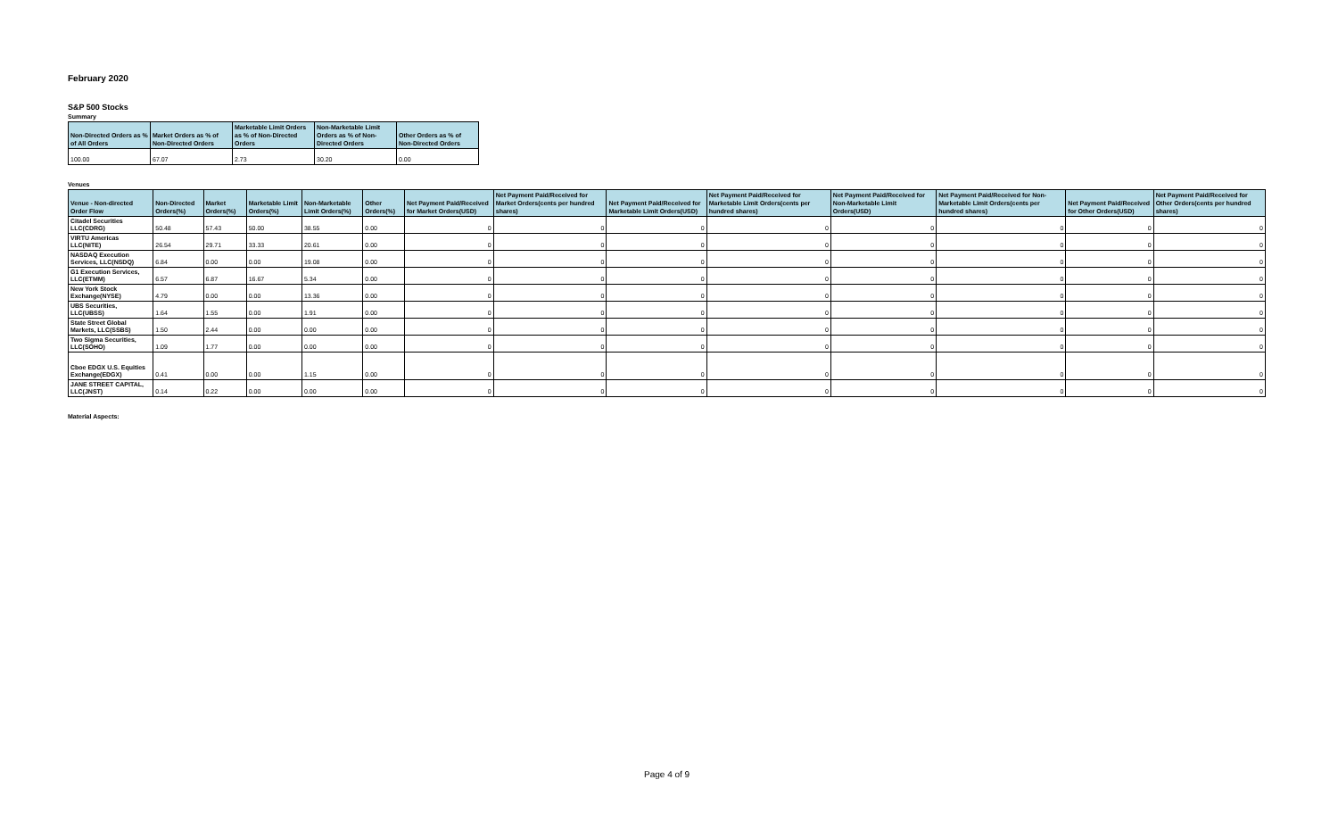February 2020
S&P 500 Stocks
Summary
| Non-Directed Orders as % of All Orders | Market Orders as % of Non-Directed Orders | Marketable Limit Orders as % of Non-Directed Orders | Non-Marketable Limit Orders as % of Non-Directed Orders | Other Orders as % of Non-Directed Orders |
| --- | --- | --- | --- | --- |
| 100.00 | 67.07 | 2.73 | 30.20 | 0.00 |
Venues
| Venue - Non-directed Order Flow | Non-Directed Orders(%) | Market Orders(%) | Marketable Limit Orders(%) | Non-Marketable Limit Orders(%) | Other Orders(%) | Net Payment Paid/Received for Market Orders(USD) | Net Payment Paid/Received for Market Orders(cents per hundred shares) | Net Payment Paid/Received for Marketable Limit Orders(USD) | Net Payment Paid/Received for Marketable Limit Orders(cents per hundred shares) | Net Payment Paid/Received for Non-Marketable Limit Orders(USD) | Net Payment Paid/Received for Non-Marketable Limit Orders(cents per hundred shares) | Net Payment Paid/Received for Other Orders(USD) | Net Payment Paid/Received for Other Orders(cents per hundred shares) |
| --- | --- | --- | --- | --- | --- | --- | --- | --- | --- | --- | --- | --- | --- |
| Citadel Securities LLC(CDRG) | 50.48 | 57.43 | 50.00 | 38.55 | 0.00 | 0 | 0 | 0 | 0 | 0 | 0 | 0 | 0 |
| VIRTU Americas LLC(NITE) | 26.54 | 29.71 | 33.33 | 20.61 | 0.00 | 0 | 0 | 0 | 0 | 0 | 0 | 0 | 0 |
| NASDAQ Execution Services, LLC(NSDQ) | 6.84 | 0.00 | 0.00 | 19.08 | 0.00 | 0 | 0 | 0 | 0 | 0 | 0 | 0 | 0 |
| G1 Execution Services, LLC(ETMM) | 6.57 | 6.87 | 16.67 | 5.34 | 0.00 | 0 | 0 | 0 | 0 | 0 | 0 | 0 | 0 |
| New York Stock Exchange(NYSE) | 4.79 | 0.00 | 0.00 | 13.36 | 0.00 | 0 | 0 | 0 | 0 | 0 | 0 | 0 | 0 |
| UBS Securities, LLC(UBSS) | 1.64 | 1.55 | 0.00 | 1.91 | 0.00 | 0 | 0 | 0 | 0 | 0 | 0 | 0 | 0 |
| State Street Global Markets, LLC(SSBS) | 1.50 | 2.44 | 0.00 | 0.00 | 0.00 | 0 | 0 | 0 | 0 | 0 | 0 | 0 | 0 |
| Two Sigma Securities, LLC(SOHO) | 1.09 | 1.77 | 0.00 | 0.00 | 0.00 | 0 | 0 | 0 | 0 | 0 | 0 | 0 | 0 |
| Cboe EDGX U.S. Equities Exchange(EDGX) | 0.41 | 0.00 | 0.00 | 1.15 | 0.00 | 0 | 0 | 0 | 0 | 0 | 0 | 0 | 0 |
| JANE STREET CAPITAL, LLC(JNST) | 0.14 | 0.22 | 0.00 | 0.00 | 0.00 | 0 | 0 | 0 | 0 | 0 | 0 | 0 | 0 |
Material Aspects:
Page 4 of 9